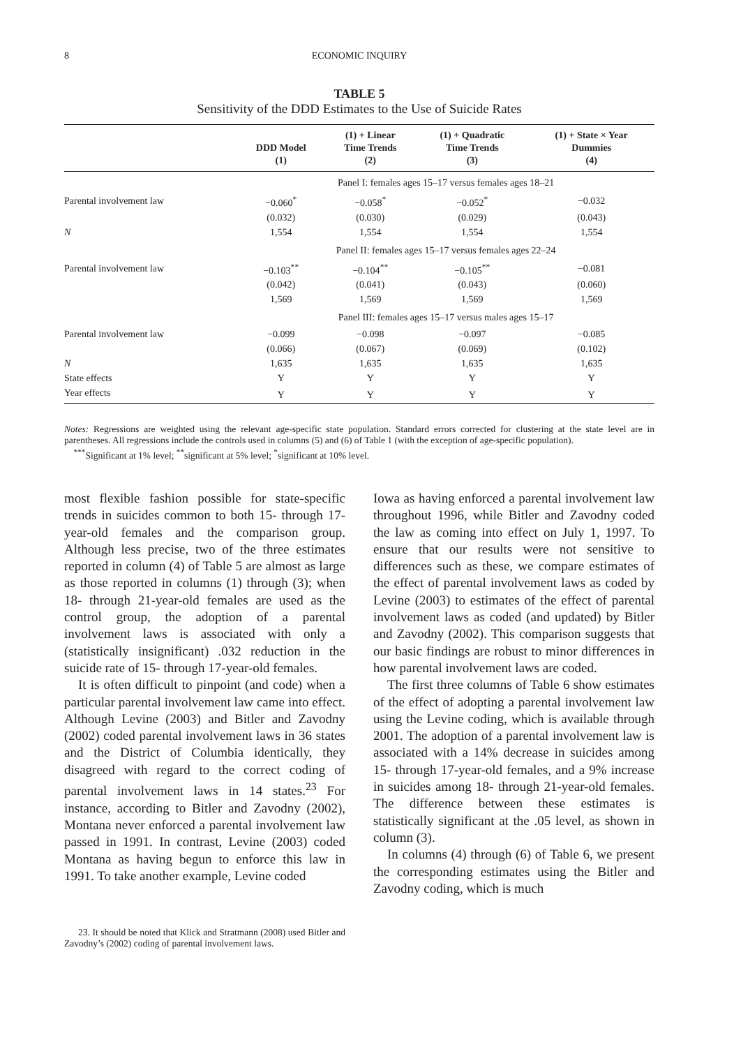8 ECONOMIC INQUIRY
TABLE 5
Sensitivity of the DDD Estimates to the Use of Suicide Rates
| | DDD Model (1) | (1) + Linear Time Trends (2) | (1) + Quadratic Time Trends (3) | (1) + State × Year Dummies (4) |
| --- | --- | --- | --- | --- |
| | Panel I: females ages 15–17 versus females ages 18–21 | | | |
| Parental involvement law | −0.060<sup>*</sup> | −0.058<sup>*</sup> | −0.052<sup>*</sup> | −0.032 |
| | (0.032) | (0.030) | (0.029) | (0.043) |
| N | 1,554 | 1,554 | 1,554 | 1,554 |
| | Panel II: females ages 15–17 versus females ages 22–24 | | | |
| Parental involvement law | −0.103<sup>**</sup> | −0.104<sup>**</sup> | −0.105<sup>**</sup> | −0.081 |
| | (0.042) | (0.041) | (0.043) | (0.060) |
| | 1,569 | 1,569 | 1,569 | 1,569 |
| | Panel III: females ages 15–17 versus males ages 15–17 | | | |
| Parental involvement law | −0.099 | −0.098 | −0.097 | −0.085 |
| | (0.066) | (0.067) | (0.069) | (0.102) |
| N | 1,635 | 1,635 | 1,635 | 1,635 |
| State effects | Y | Y | Y | Y |
| Year effects | Y | Y | Y | Y |
Notes: Regressions are weighted using the relevant age-specific state population. Standard errors corrected for clustering at the state level are in parentheses. All regressions include the controls used in columns (5) and (6) of Table 1 (with the exception of age-specific population).
<sup>***</sup> Significant at 1% level; <sup>**</sup>significant at 5% level; <sup>*</sup>significant at 10% level.
most flexible fashion possible for state-specific trends in suicides common to both 15- through 17-year-old females and the comparison group. Although less precise, two of the three estimates reported in column (4) of Table 5 are almost as large as those reported in columns (1) through (3); when 18- through 21-year-old females are used as the control group, the adoption of a parental involvement laws is associated with only a (statistically insignificant) .032 reduction in the suicide rate of 15- through 17-year-old females.
It is often difficult to pinpoint (and code) when a particular parental involvement law came into effect. Although Levine (2003) and Bitler and Zavodny (2002) coded parental involvement laws in 36 states and the District of Columbia identically, they disagreed with regard to the correct coding of parental involvement laws in 14 states.<sup>23</sup> For instance, according to Bitler and Zavodny (2002), Montana never enforced a parental involvement law passed in 1991. In contrast, Levine (2003) coded Montana as having begun to enforce this law in 1991. To take another example, Levine coded
23. It should be noted that Klick and Stratmann (2008) used Bitler and Zavodny’s (2002) coding of parental involvement laws.
Iowa as having enforced a parental involvement law throughout 1996, while Bitler and Zavodny coded the law as coming into effect on July 1, 1997. To ensure that our results were not sensitive to differences such as these, we compare estimates of the effect of parental involvement laws as coded by Levine (2003) to estimates of the effect of parental involvement laws as coded (and updated) by Bitler and Zavodny (2002). This comparison suggests that our basic findings are robust to minor differences in how parental involvement laws are coded.
The first three columns of Table 6 show estimates of the effect of adopting a parental involvement law using the Levine coding, which is available through 2001. The adoption of a parental involvement law is associated with a 14% decrease in suicides among 15- through 17-year-old females, and a 9% increase in suicides among 18- through 21-year-old females. The difference between these estimates is statistically significant at the .05 level, as shown in column (3).
In columns (4) through (6) of Table 6, we present the corresponding estimates using the Bitler and Zavodny coding, which is much